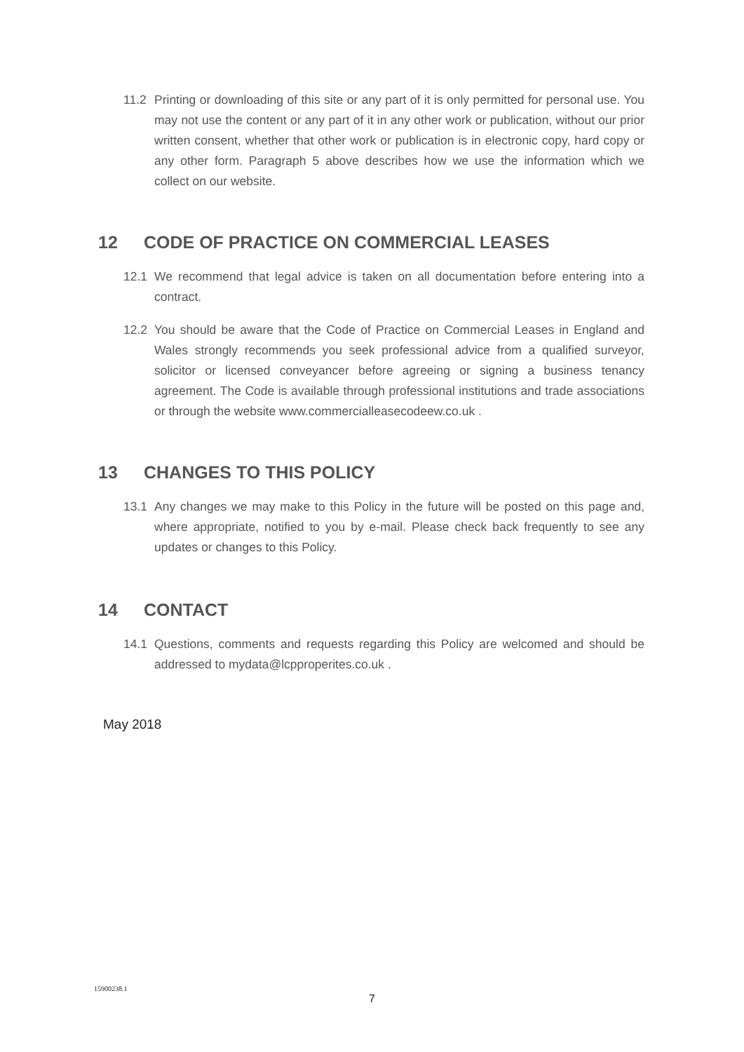11.2 Printing or downloading of this site or any part of it is only permitted for personal use. You may not use the content or any part of it in any other work or publication, without our prior written consent, whether that other work or publication is in electronic copy, hard copy or any other form. Paragraph 5 above describes how we use the information which we collect on our website.
12 CODE OF PRACTICE ON COMMERCIAL LEASES
12.1 We recommend that legal advice is taken on all documentation before entering into a contract.
12.2 You should be aware that the Code of Practice on Commercial Leases in England and Wales strongly recommends you seek professional advice from a qualified surveyor, solicitor or licensed conveyancer before agreeing or signing a business tenancy agreement. The Code is available through professional institutions and trade associations or through the website www.commercialleasecodeew.co.uk .
13 CHANGES TO THIS POLICY
13.1 Any changes we may make to this Policy in the future will be posted on this page and, where appropriate, notified to you by e-mail. Please check back frequently to see any updates or changes to this Policy.
14 CONTACT
14.1 Questions, comments and requests regarding this Policy are welcomed and should be addressed to mydata@lcpproperites.co.uk .
May 2018
15900238.1
7